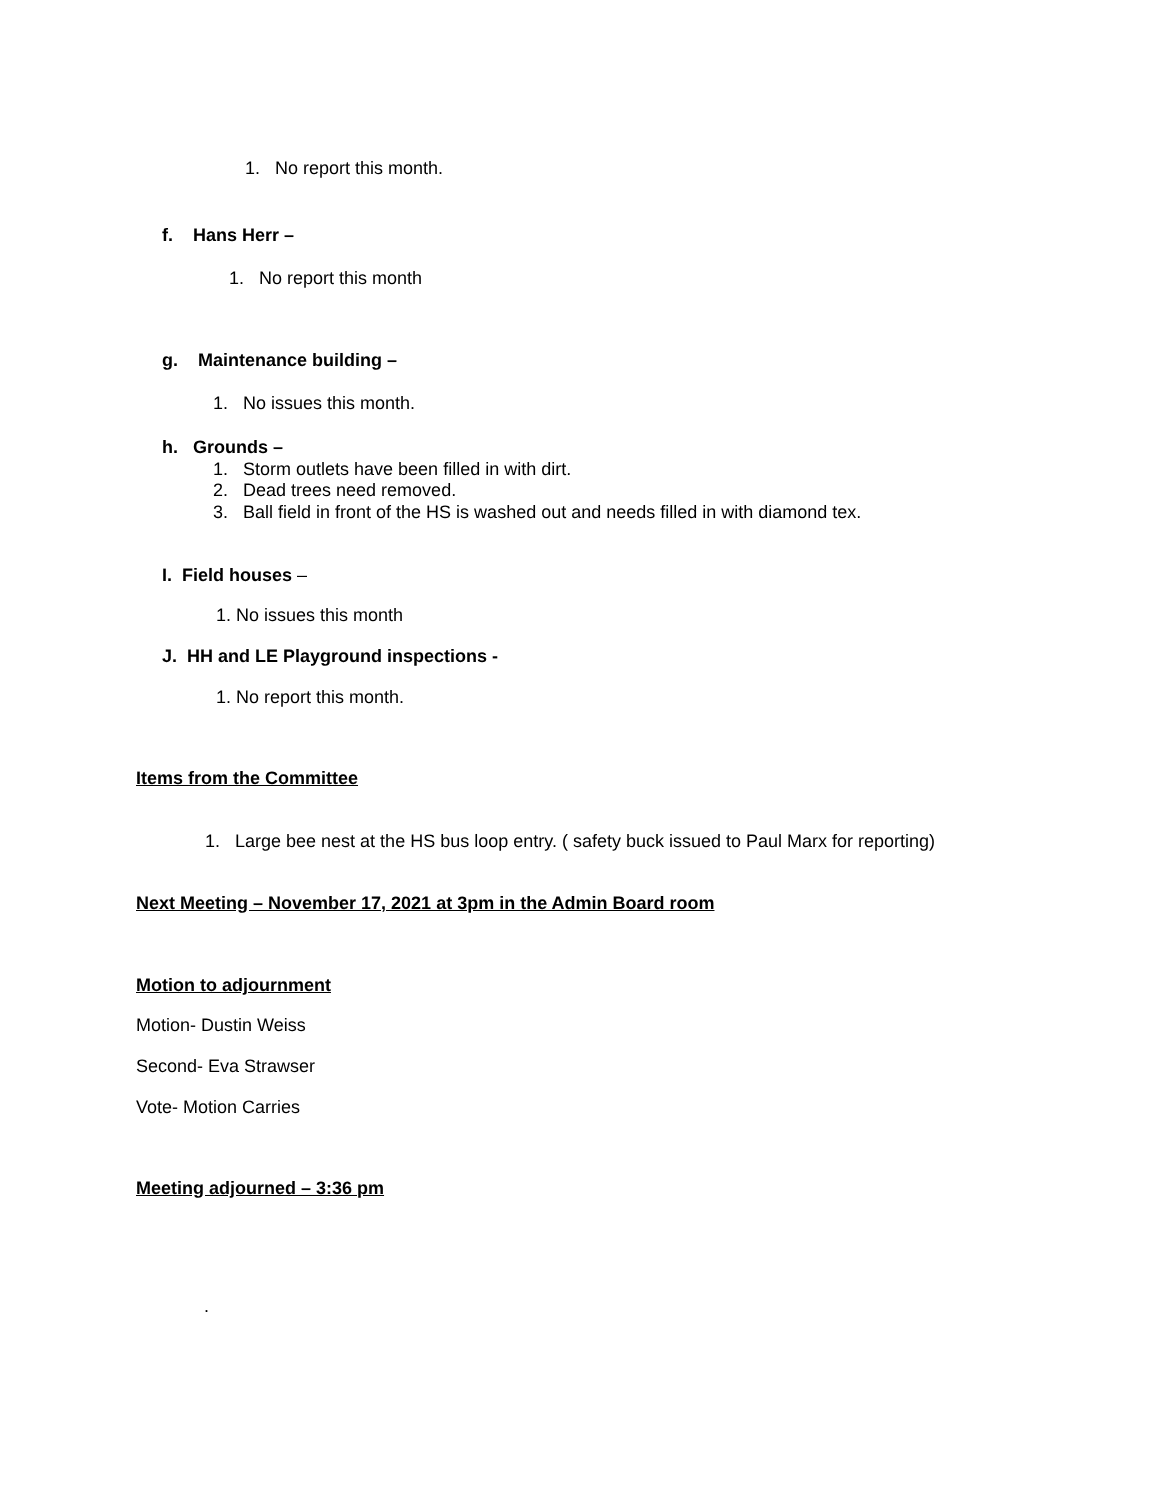1. No report this month.
f. Hans Herr –
1. No report this month
g. Maintenance building –
1. No issues this month.
h. Grounds –
1. Storm outlets have been filled in with dirt.
2. Dead trees need removed.
3. Ball field in front of the HS is washed out and needs filled in with diamond tex.
I. Field houses –
1. No issues this month
J. HH and LE Playground inspections -
1. No report this month.
Items from the Committee
1. Large bee nest at the HS bus loop entry. ( safety buck issued to Paul Marx for reporting)
Next Meeting – November 17, 2021 at 3pm in the Admin Board room
Motion to adjournment
Motion- Dustin Weiss
Second- Eva Strawser
Vote- Motion Carries
Meeting adjourned – 3:36 pm
.